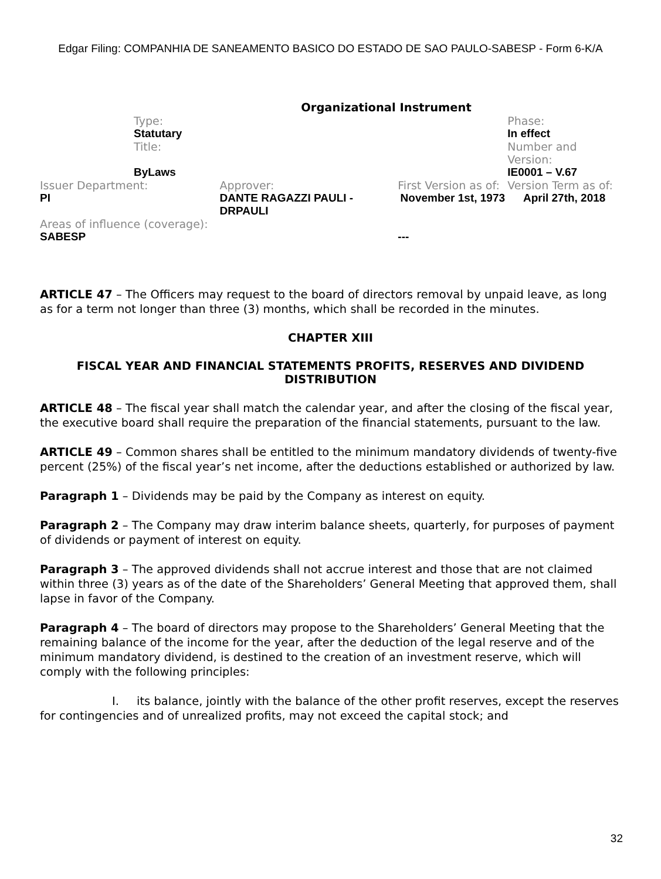Edgar Filing: COMPANHIA DE SANEAMENTO BASICO DO ESTADO DE SAO PAULO-SABESP - Form 6-K/A
Organizational Instrument
| | Type: | | | Phase: |
| | Statutary | | | In effect |
| | Title: | | | Number and Version: |
| | ByLaws | | | IE0001 – V.67 |
| Issuer Department: | | Approver: | First Version as of: | Version Term as of: |
| PI | | DANTE RAGAZZI PAULI - DRPAULI | November 1st, 1973 | April 27th, 2018 |
| Areas of influence (coverage): | | | | |
| SABESP | | | --- | |
ARTICLE 47 – The Officers may request to the board of directors removal by unpaid leave, as long as for a term not longer than three (3) months, which shall be recorded in the minutes.
CHAPTER XIII
FISCAL YEAR AND FINANCIAL STATEMENTS PROFITS, RESERVES AND DIVIDEND DISTRIBUTION
ARTICLE 48 – The fiscal year shall match the calendar year, and after the closing of the fiscal year, the executive board shall require the preparation of the financial statements, pursuant to the law.
ARTICLE 49 – Common shares shall be entitled to the minimum mandatory dividends of twenty-five percent (25%) of the fiscal year’s net income, after the deductions established or authorized by law.
Paragraph 1 – Dividends may be paid by the Company as interest on equity.
Paragraph 2 – The Company may draw interim balance sheets, quarterly, for purposes of payment of dividends or payment of interest on equity.
Paragraph 3 – The approved dividends shall not accrue interest and those that are not claimed within three (3) years as of the date of the Shareholders’ General Meeting that approved them, shall lapse in favor of the Company.
Paragraph 4 – The board of directors may propose to the Shareholders’ General Meeting that the remaining balance of the income for the year, after the deduction of the legal reserve and of the minimum mandatory dividend, is destined to the creation of an investment reserve, which will comply with the following principles:
I. its balance, jointly with the balance of the other profit reserves, except the reserves for contingencies and of unrealized profits, may not exceed the capital stock; and
32